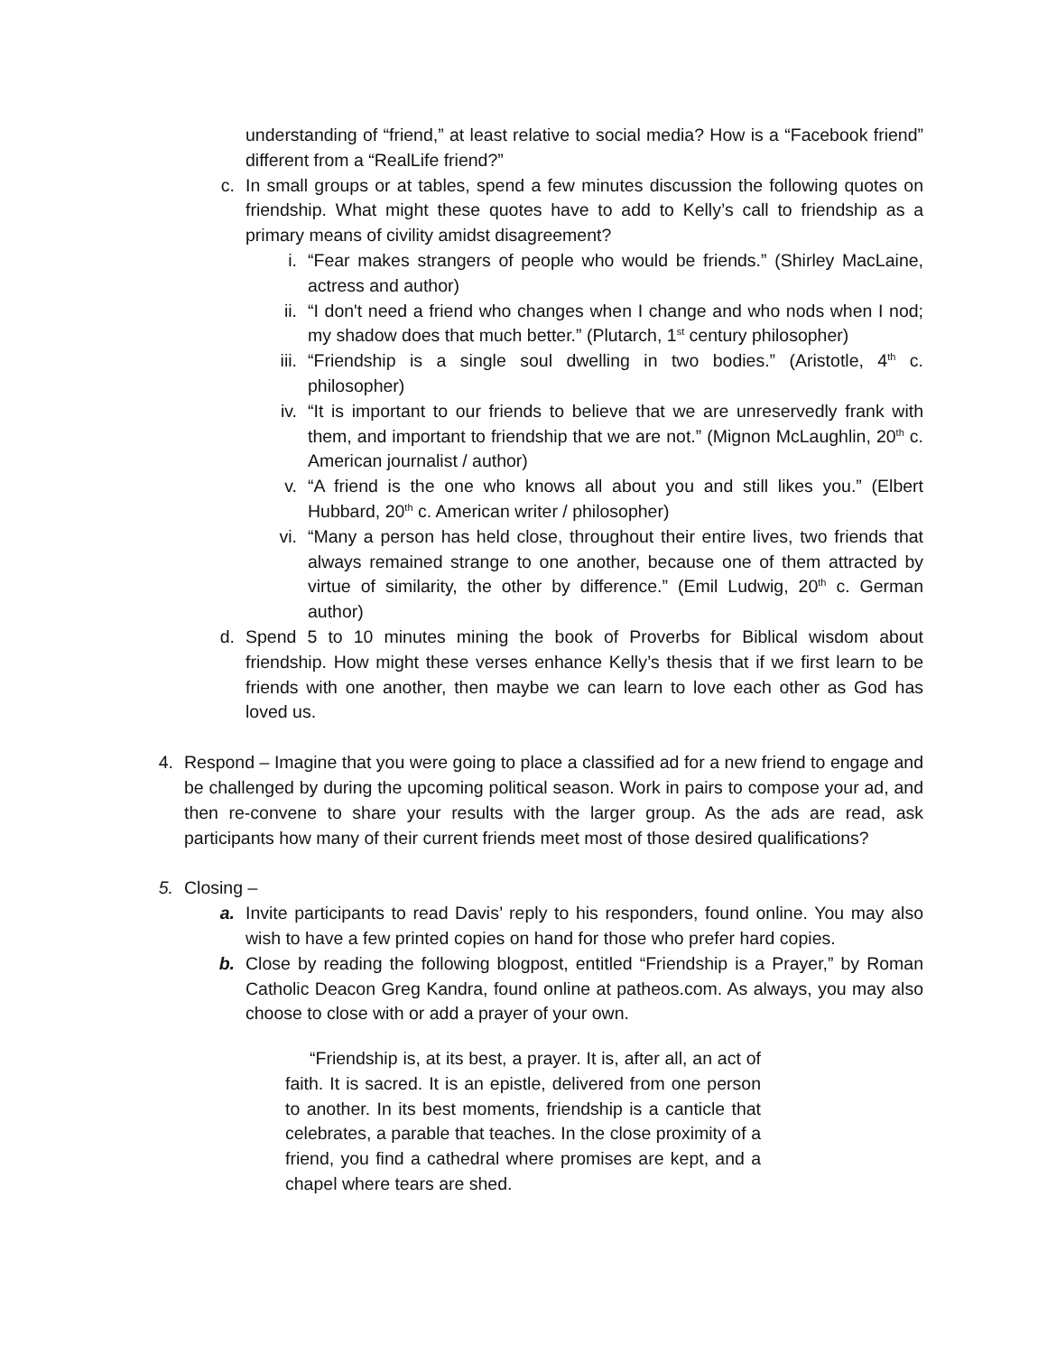understanding of “friend,” at least relative to social media? How is a “Facebook friend” different from a “RealLife friend?”
c. In small groups or at tables, spend a few minutes discussion the following quotes on friendship. What might these quotes have to add to Kelly’s call to friendship as a primary means of civility amidst disagreement?
i. “Fear makes strangers of people who would be friends.” (Shirley MacLaine, actress and author)
ii. “I don't need a friend who changes when I change and who nods when I nod; my shadow does that much better.” (Plutarch, 1<sup>st</sup> century philosopher)
iii. “Friendship is a single soul dwelling in two bodies.” (Aristotle, 4<sup>th</sup> c. philosopher)
iv. “It is important to our friends to believe that we are unreservedly frank with them, and important to friendship that we are not.” (Mignon McLaughlin, 20<sup>th</sup> c. American journalist / author)
v. “A friend is the one who knows all about you and still likes you.” (Elbert Hubbard, 20<sup>th</sup> c. American writer / philosopher)
vi. “Many a person has held close, throughout their entire lives, two friends that always remained strange to one another, because one of them attracted by virtue of similarity, the other by difference.” (Emil Ludwig, 20<sup>th</sup> c. German author)
d. Spend 5 to 10 minutes mining the book of Proverbs for Biblical wisdom about friendship. How might these verses enhance Kelly’s thesis that if we first learn to be friends with one another, then maybe we can learn to love each other as God has loved us.
4. Respond – Imagine that you were going to place a classified ad for a new friend to engage and be challenged by during the upcoming political season. Work in pairs to compose your ad, and then re-convene to share your results with the larger group. As the ads are read, ask participants how many of their current friends meet most of those desired qualifications?
5. Closing –
a. Invite participants to read Davis’ reply to his responders, found online. You may also wish to have a few printed copies on hand for those who prefer hard copies.
b. Close by reading the following blogpost, entitled “Friendship is a Prayer,” by Roman Catholic Deacon Greg Kandra, found online at patheos.com. As always, you may also choose to close with or add a prayer of your own.
“Friendship is, at its best, a prayer. It is, after all, an act of faith. It is sacred. It is an epistle, delivered from one person to another. In its best moments, friendship is a canticle that celebrates, a parable that teaches. In the close proximity of a friend, you find a cathedral where promises are kept, and a chapel where tears are shed.